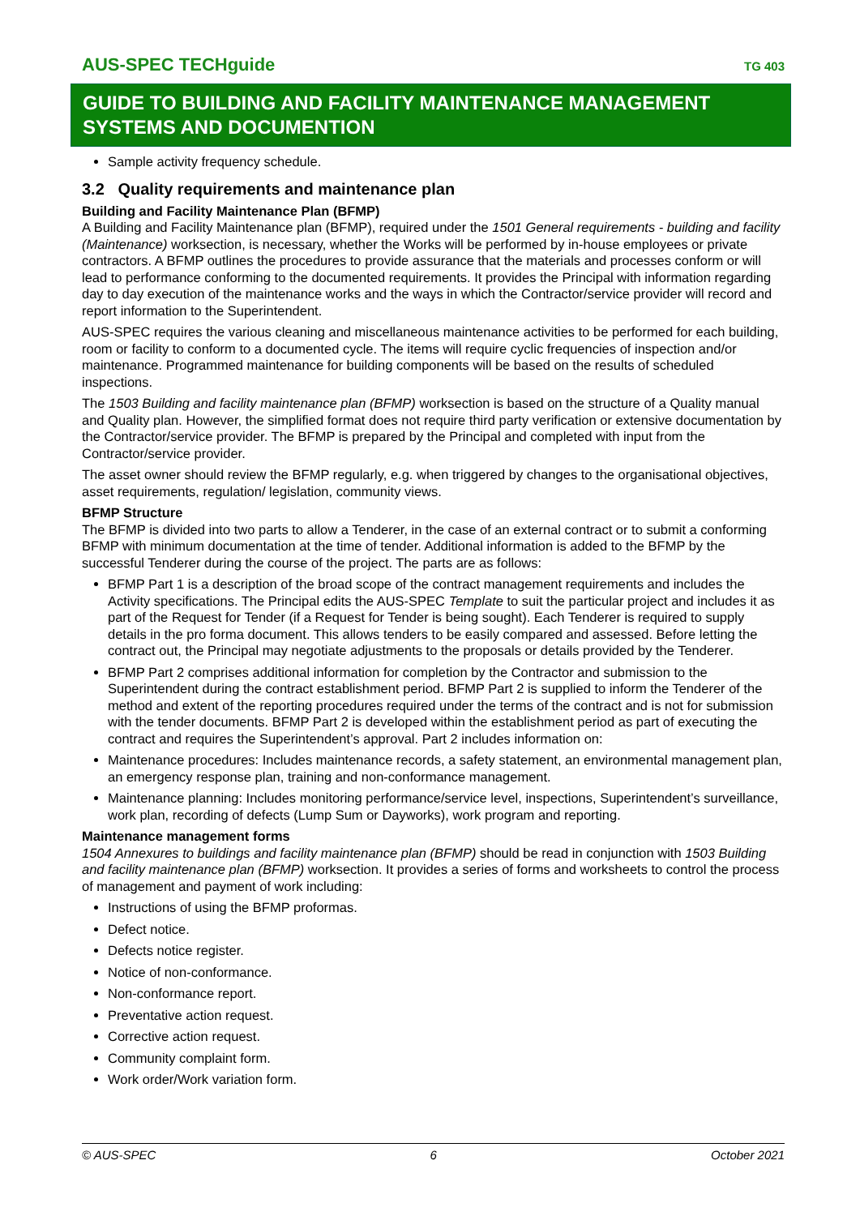AUS-SPEC TECHguide TG 403
GUIDE TO BUILDING AND FACILITY MAINTENANCE MANAGEMENT SYSTEMS AND DOCUMENTION
Sample activity frequency schedule.
3.2 Quality requirements and maintenance plan
Building and Facility Maintenance Plan (BFMP)
A Building and Facility Maintenance plan (BFMP), required under the 1501 General requirements - building and facility (Maintenance) worksection, is necessary, whether the Works will be performed by in-house employees or private contractors. A BFMP outlines the procedures to provide assurance that the materials and processes conform or will lead to performance conforming to the documented requirements. It provides the Principal with information regarding day to day execution of the maintenance works and the ways in which the Contractor/service provider will record and report information to the Superintendent.
AUS-SPEC requires the various cleaning and miscellaneous maintenance activities to be performed for each building, room or facility to conform to a documented cycle. The items will require cyclic frequencies of inspection and/or maintenance. Programmed maintenance for building components will be based on the results of scheduled inspections.
The 1503 Building and facility maintenance plan (BFMP) worksection is based on the structure of a Quality manual and Quality plan. However, the simplified format does not require third party verification or extensive documentation by the Contractor/service provider. The BFMP is prepared by the Principal and completed with input from the Contractor/service provider.
The asset owner should review the BFMP regularly, e.g. when triggered by changes to the organisational objectives, asset requirements, regulation/ legislation, community views.
BFMP Structure
The BFMP is divided into two parts to allow a Tenderer, in the case of an external contract or to submit a conforming BFMP with minimum documentation at the time of tender. Additional information is added to the BFMP by the successful Tenderer during the course of the project. The parts are as follows:
BFMP Part 1 is a description of the broad scope of the contract management requirements and includes the Activity specifications. The Principal edits the AUS-SPEC Template to suit the particular project and includes it as part of the Request for Tender (if a Request for Tender is being sought). Each Tenderer is required to supply details in the pro forma document. This allows tenders to be easily compared and assessed. Before letting the contract out, the Principal may negotiate adjustments to the proposals or details provided by the Tenderer.
BFMP Part 2 comprises additional information for completion by the Contractor and submission to the Superintendent during the contract establishment period. BFMP Part 2 is supplied to inform the Tenderer of the method and extent of the reporting procedures required under the terms of the contract and is not for submission with the tender documents. BFMP Part 2 is developed within the establishment period as part of executing the contract and requires the Superintendent’s approval. Part 2 includes information on:
Maintenance procedures: Includes maintenance records, a safety statement, an environmental management plan, an emergency response plan, training and non-conformance management.
Maintenance planning: Includes monitoring performance/service level, inspections, Superintendent’s surveillance, work plan, recording of defects (Lump Sum or Dayworks), work program and reporting.
Maintenance management forms
1504 Annexures to buildings and facility maintenance plan (BFMP) should be read in conjunction with 1503 Building and facility maintenance plan (BFMP) worksection. It provides a series of forms and worksheets to control the process of management and payment of work including:
Instructions of using the BFMP proformas.
Defect notice.
Defects notice register.
Notice of non-conformance.
Non-conformance report.
Preventative action request.
Corrective action request.
Community complaint form.
Work order/Work variation form.
© AUS-SPEC 6 October 2021